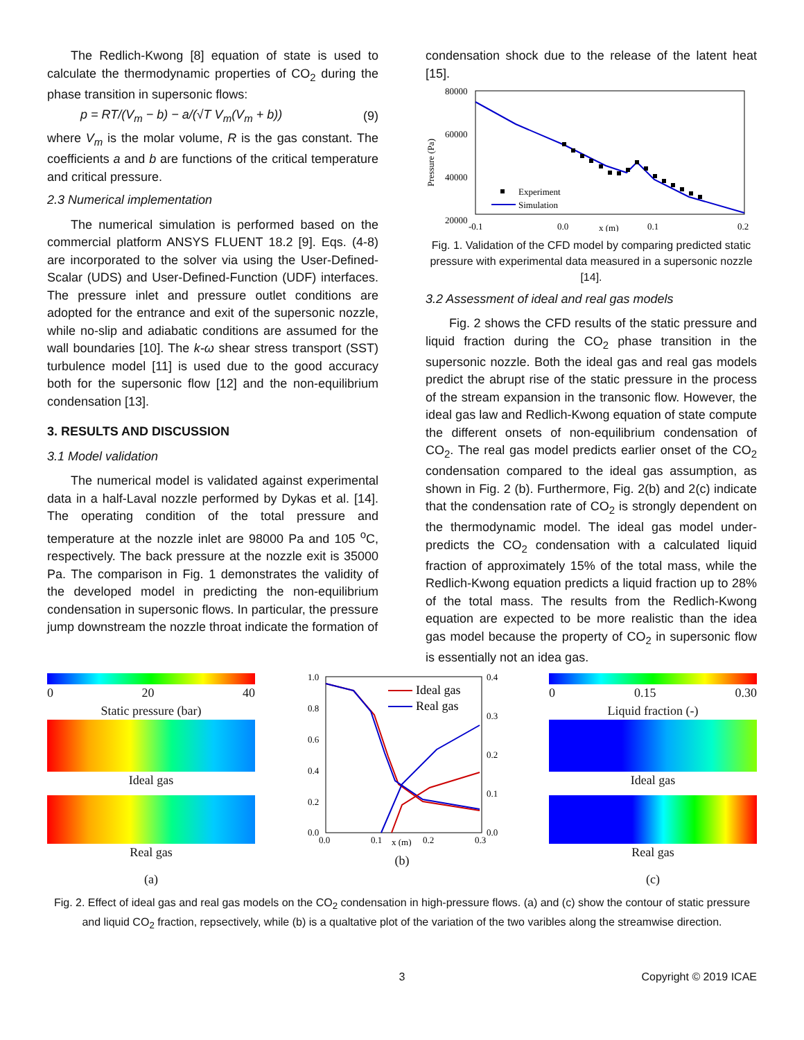The Redlich-Kwong [8] equation of state is used to calculate the thermodynamic properties of CO<sub>2</sub> during the phase transition in supersonic flows:
p = RT/(V<sub>m</sub> − b) − a/(√T V<sub>m</sub>(V<sub>m</sub> + b)) (9)
where V<sub>m</sub> is the molar volume, R is the gas constant. The coefficients a and b are functions of the critical temperature and critical pressure.
2.3 Numerical implementation
The numerical simulation is performed based on the commercial platform ANSYS FLUENT 18.2 [9]. Eqs. (4-8) are incorporated to the solver via using the User-Defined-Scalar (UDS) and User-Defined-Function (UDF) interfaces. The pressure inlet and pressure outlet conditions are adopted for the entrance and exit of the supersonic nozzle, while no-slip and adiabatic conditions are assumed for the wall boundaries [10]. The k-ω shear stress transport (SST) turbulence model [11] is used due to the good accuracy both for the supersonic flow [12] and the non-equilibrium condensation [13].
3. RESULTS AND DISCUSSION
3.1 Model validation
The numerical model is validated against experimental data in a half-Laval nozzle performed by Dykas et al. [14]. The operating condition of the total pressure and temperature at the nozzle inlet are 98000 Pa and 105 <sup>o</sup>C, respectively. The back pressure at the nozzle exit is 35000 Pa. The comparison in Fig. 1 demonstrates the validity of the developed model in predicting the non-equilibrium condensation in supersonic flows. In particular, the pressure jump downstream the nozzle throat indicate the formation of
condensation shock due to the release of the latent heat [15].
80000
60000
40000
20000
Pressure (Pa)
Experiment
Simulation
-0.1
0.0
x (m)
0.1
0.2
Fig. 1. Validation of the CFD model by comparing predicted static pressure with experimental data measured in a supersonic nozzle [14].
3.2 Assessment of ideal and real gas models
Fig. 2 shows the CFD results of the static pressure and liquid fraction during the CO<sub>2</sub> phase transition in the supersonic nozzle. Both the ideal gas and real gas models predict the abrupt rise of the static pressure in the process of the stream expansion in the transonic flow. However, the ideal gas law and Redlich-Kwong equation of state compute the different onsets of non-equilibrium condensation of CO<sub>2</sub>. The real gas model predicts earlier onset of the CO<sub>2</sub> condensation compared to the ideal gas assumption, as shown in Fig. 2 (b). Furthermore, Fig. 2(b) and 2(c) indicate that the condensation rate of CO<sub>2</sub> is strongly dependent on the thermodynamic model. The ideal gas model under-predicts the CO<sub>2</sub> condensation with a calculated liquid fraction of approximately 15% of the total mass, while the Redlich-Kwong equation predicts a liquid fraction up to 28% of the total mass. The results from the Redlich-Kwong equation are expected to be more realistic than the idea gas model because the property of CO<sub>2</sub> in supersonic flow is essentially not an idea gas.
0 20 40
Static pressure (bar)
Ideal gas
Real gas
(a)
1.0
0.8
0.6
0.4
0.2
0.0
0.4
0.3
0.2
0.1
0.0
Ideal gas
Real gas
0.0
0.1
x (m)
0.2
0.3
(b)
0 0.15 0.30
Liquid fraction (-)
Ideal gas
Real gas
(c)
Fig. 2. Effect of ideal gas and real gas models on the CO<sub>2</sub> condensation in high-pressure flows. (a) and (c) show the contour of static pressure and liquid CO<sub>2</sub> fraction, repsectively, while (b) is a qualtative plot of the variation of the two varibles along the streamwise direction.
3 Copyright © 2019 ICAE